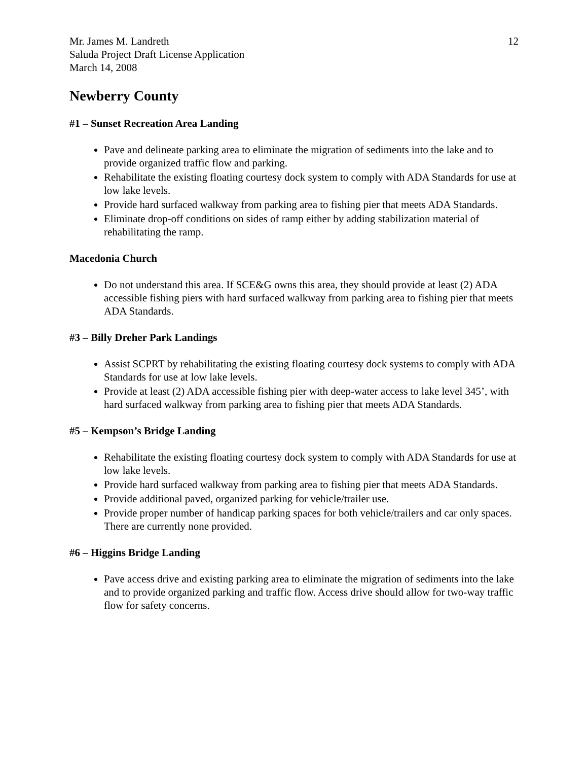Mr. James M. Landreth
Saluda Project Draft License Application
March 14, 2008
12
Newberry County
#1 – Sunset Recreation Area Landing
Pave and delineate parking area to eliminate the migration of sediments into the lake and to provide organized traffic flow and parking.
Rehabilitate the existing floating courtesy dock system to comply with ADA Standards for use at low lake levels.
Provide hard surfaced walkway from parking area to fishing pier that meets ADA Standards.
Eliminate drop-off conditions on sides of ramp either by adding stabilization material of rehabilitating the ramp.
Macedonia Church
Do not understand this area. If SCE&G owns this area, they should provide at least (2) ADA accessible fishing piers with hard surfaced walkway from parking area to fishing pier that meets ADA Standards.
#3 – Billy Dreher Park Landings
Assist SCPRT by rehabilitating the existing floating courtesy dock systems to comply with ADA Standards for use at low lake levels.
Provide at least (2) ADA accessible fishing pier with deep-water access to lake level 345’, with hard surfaced walkway from parking area to fishing pier that meets ADA Standards.
#5 – Kempson’s Bridge Landing
Rehabilitate the existing floating courtesy dock system to comply with ADA Standards for use at low lake levels.
Provide hard surfaced walkway from parking area to fishing pier that meets ADA Standards.
Provide additional paved, organized parking for vehicle/trailer use.
Provide proper number of handicap parking spaces for both vehicle/trailers and car only spaces. There are currently none provided.
#6 – Higgins Bridge Landing
Pave access drive and existing parking area to eliminate the migration of sediments into the lake and to provide organized parking and traffic flow. Access drive should allow for two-way traffic flow for safety concerns.